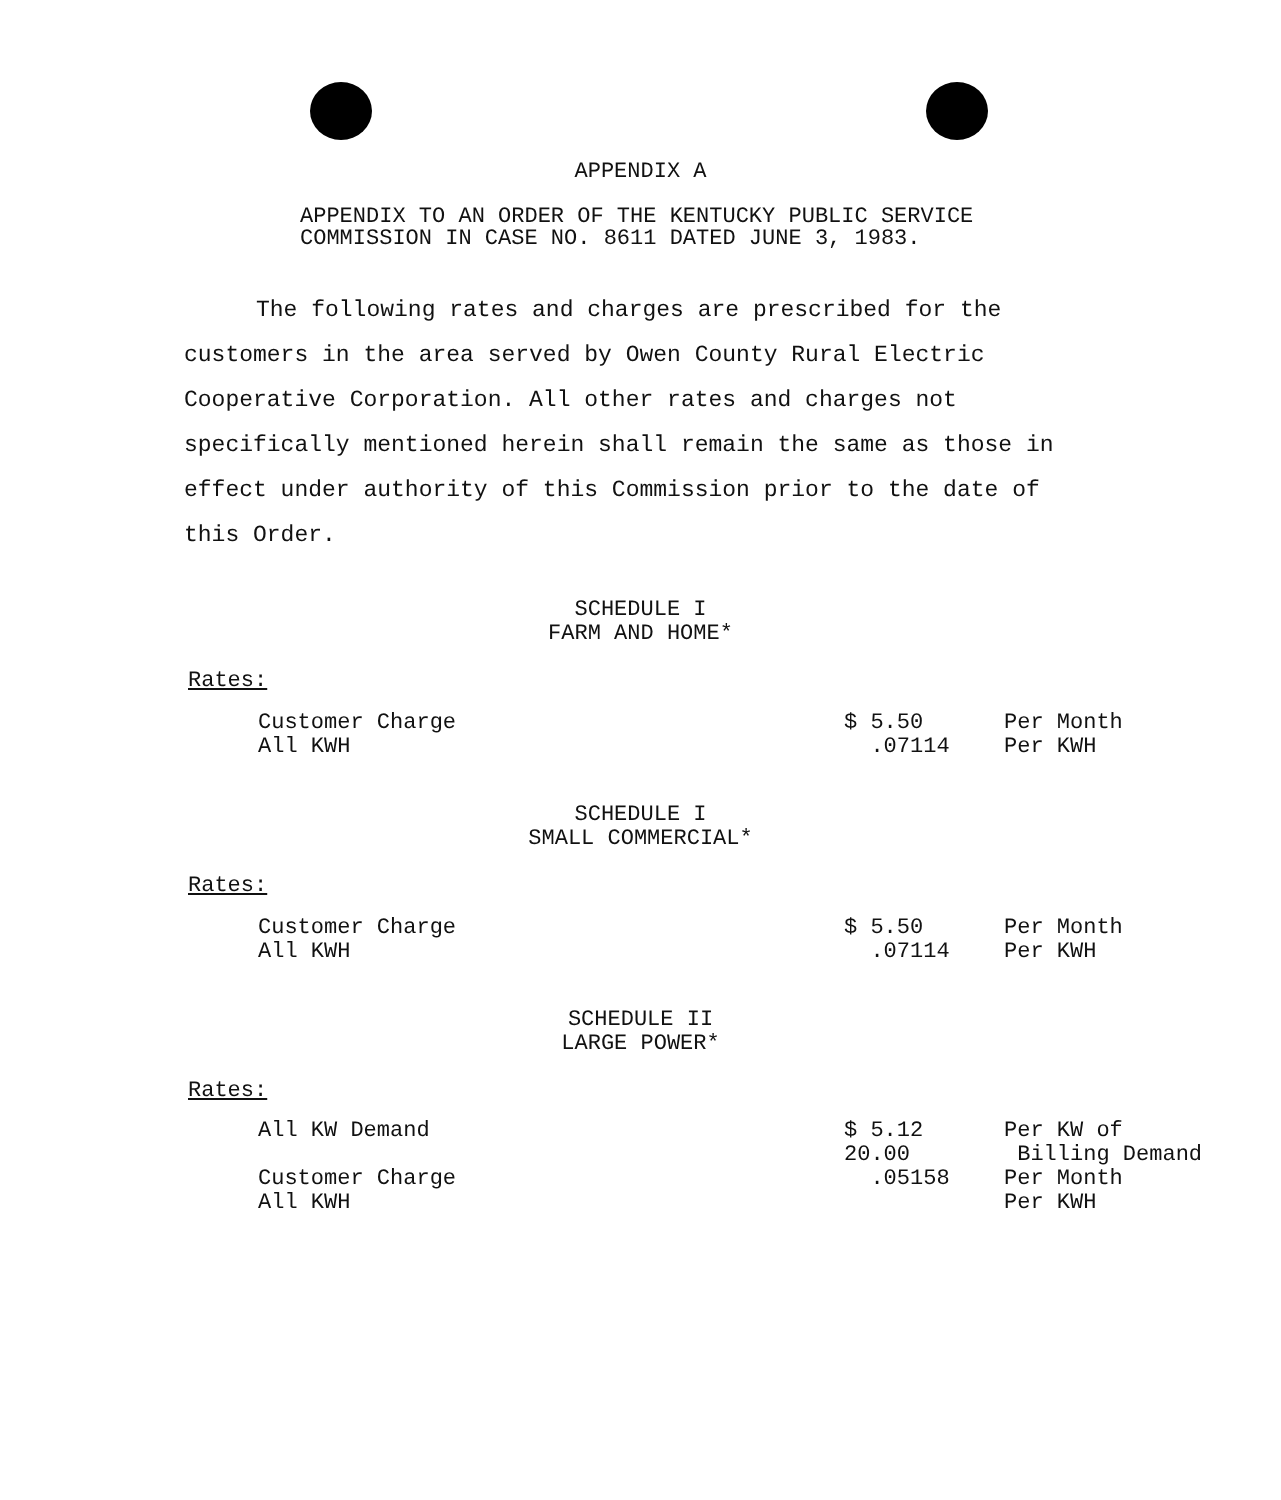APPENDIX A
APPENDIX TO AN ORDER OF THE KENTUCKY PUBLIC SERVICE
COMMISSION IN CASE NO. 8611 DATED JUNE 3, 1983.
The following rates and charges are prescribed for the customers in the area served by Owen County Rural Electric Cooperative Corporation. All other rates and charges not specifically mentioned herein shall remain the same as those in effect under authority of this Commission prior to the date of this Order.
SCHEDULE I
FARM AND HOME*
Rates:
| Customer Charge All KWH | $ 5.50 .07114 | Per Month Per KWH |
SCHEDULE I
SMALL COMMERCIAL*
Rates:
| Customer Charge All KWH | $ 5.50 .07114 | Per Month Per KWH |
SCHEDULE II
LARGE POWER*
Rates:
| All KW Demand Customer Charge All KWH | $ 5.12 20.00 .05158 | Per KW of Billing Demand Per Month Per KWH |